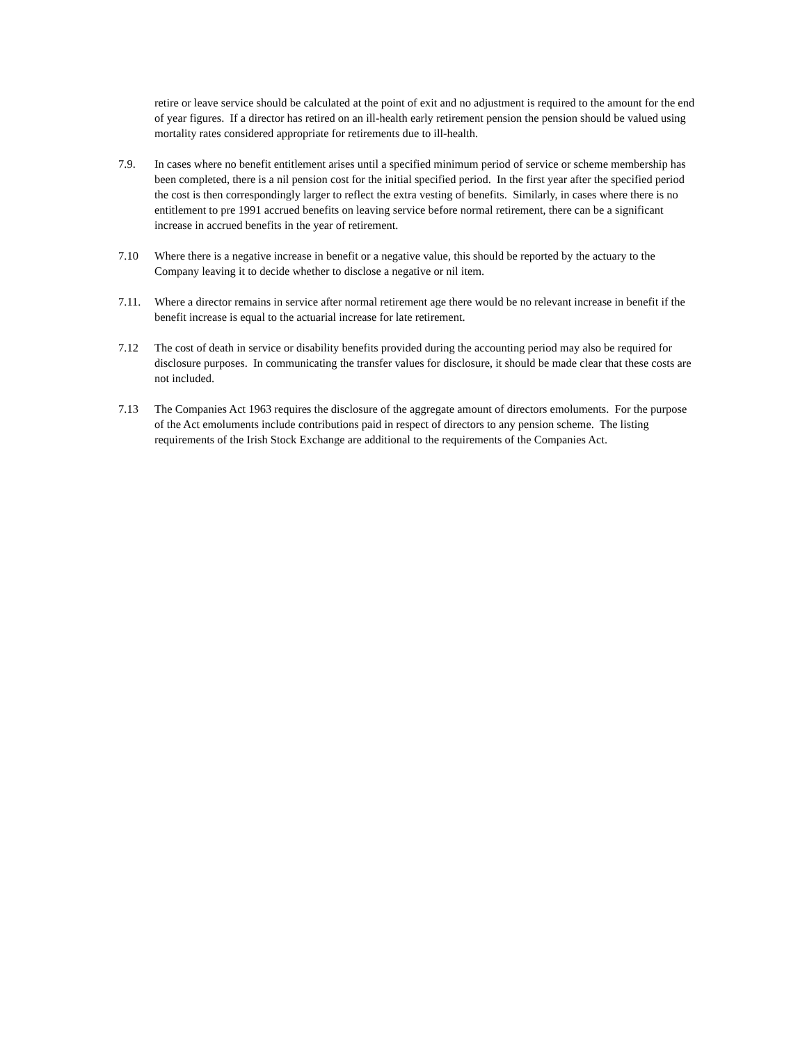retire or leave service should be calculated at the point of exit and no adjustment is required to the amount for the end of year figures. If a director has retired on an ill-health early retirement pension the pension should be valued using mortality rates considered appropriate for retirements due to ill-health.
7.9. In cases where no benefit entitlement arises until a specified minimum period of service or scheme membership has been completed, there is a nil pension cost for the initial specified period. In the first year after the specified period the cost is then correspondingly larger to reflect the extra vesting of benefits. Similarly, in cases where there is no entitlement to pre 1991 accrued benefits on leaving service before normal retirement, there can be a significant increase in accrued benefits in the year of retirement.
7.10 Where there is a negative increase in benefit or a negative value, this should be reported by the actuary to the Company leaving it to decide whether to disclose a negative or nil item.
7.11. Where a director remains in service after normal retirement age there would be no relevant increase in benefit if the benefit increase is equal to the actuarial increase for late retirement.
7.12 The cost of death in service or disability benefits provided during the accounting period may also be required for disclosure purposes. In communicating the transfer values for disclosure, it should be made clear that these costs are not included.
7.13 The Companies Act 1963 requires the disclosure of the aggregate amount of directors emoluments. For the purpose of the Act emoluments include contributions paid in respect of directors to any pension scheme. The listing requirements of the Irish Stock Exchange are additional to the requirements of the Companies Act.